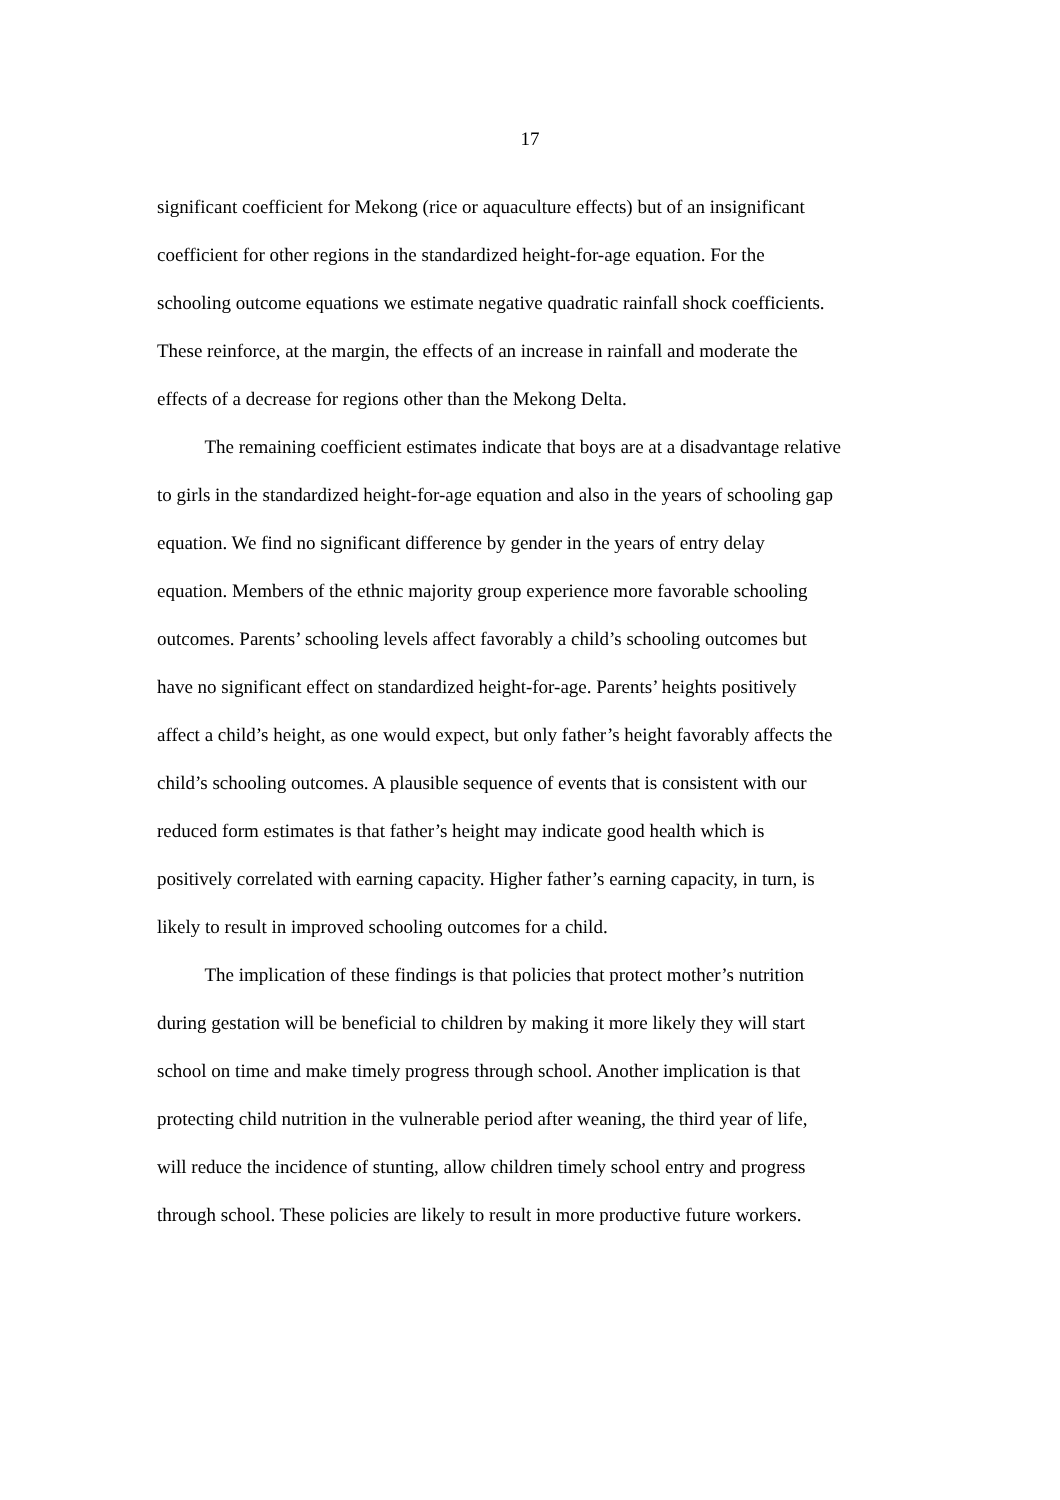17
significant coefficient for Mekong (rice or aquaculture effects) but of an insignificant
coefficient for other regions in the standardized height-for-age equation. For the
schooling outcome equations we estimate negative quadratic rainfall shock coefficients.
These reinforce, at the margin, the effects of an increase in rainfall and moderate the
effects of a decrease for regions other than the Mekong Delta.
   The remaining coefficient estimates indicate that boys are at a disadvantage relative
to girls in the standardized height-for-age equation and also in the years of schooling gap
equation. We find no significant difference by gender in the years of entry delay
equation. Members of the ethnic majority group experience more favorable schooling
outcomes. Parents’ schooling levels affect favorably a child’s schooling outcomes but
have no significant effect on standardized height-for-age. Parents’ heights positively
affect a child’s height, as one would expect, but only father’s height favorably affects the
child’s schooling outcomes. A plausible sequence of events that is consistent with our
reduced form estimates is that father’s height may indicate good health which is
positively correlated with earning capacity. Higher father’s earning capacity, in turn, is
likely to result in improved schooling outcomes for a child.
   The implication of these findings is that policies that protect mother’s nutrition
during gestation will be beneficial to children by making it more likely they will start
school on time and make timely progress through school. Another implication is that
protecting child nutrition in the vulnerable period after weaning, the third year of life,
will reduce the incidence of stunting, allow children timely school entry and progress
through school. These policies are likely to result in more productive future workers.